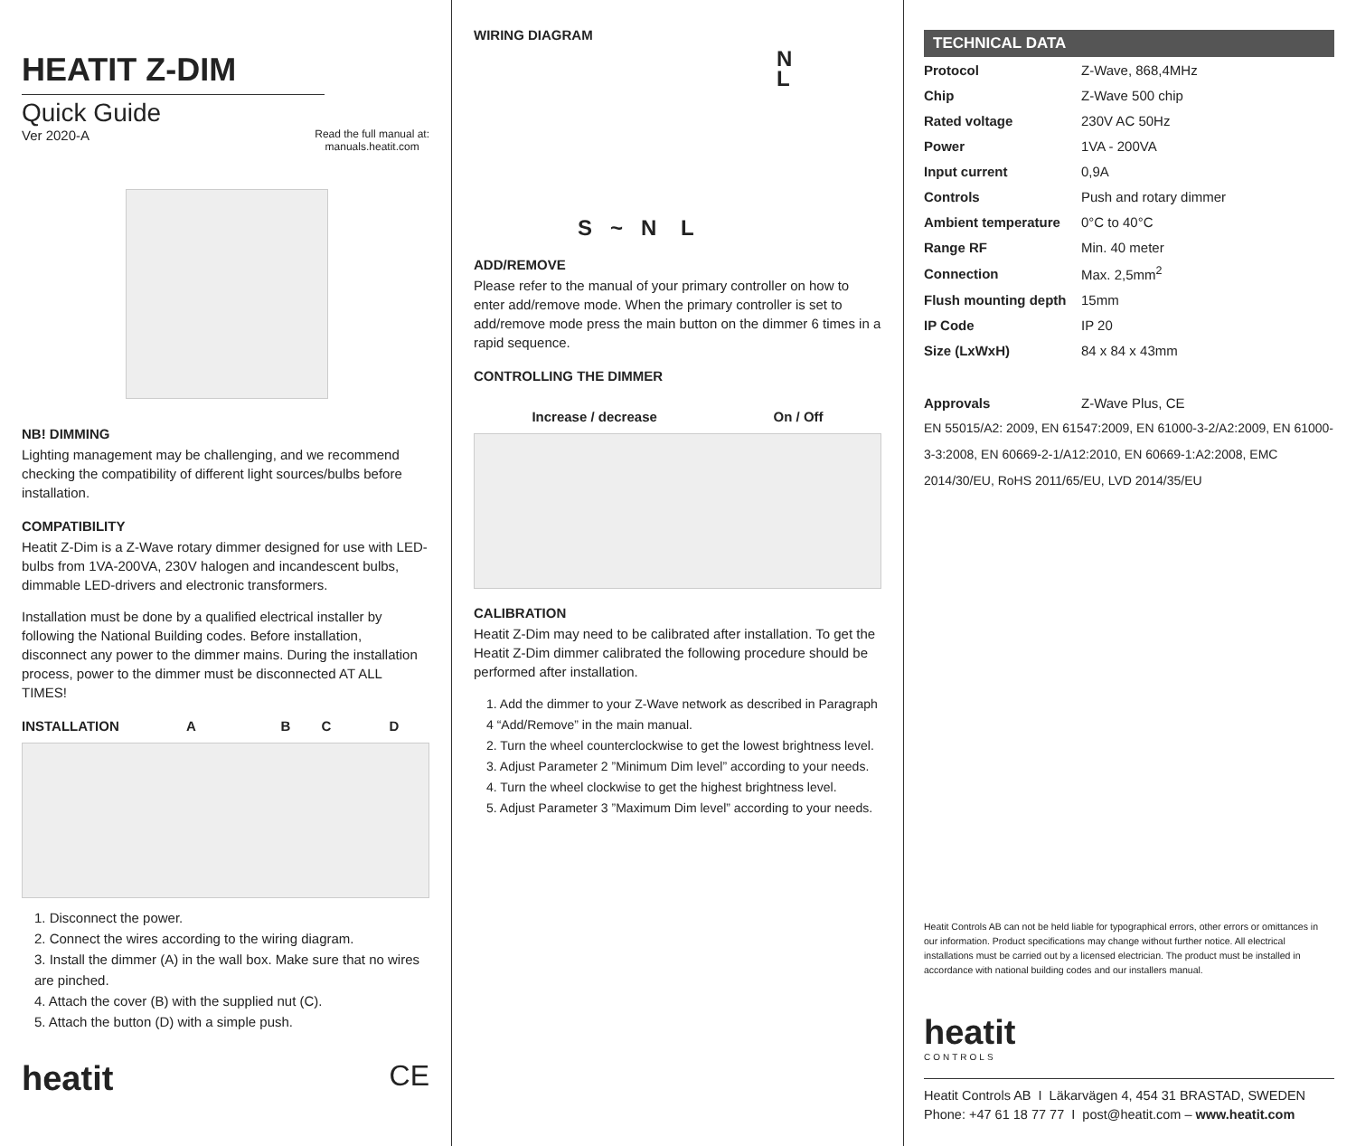HEATIT Z-DIM
Quick Guide
Ver 2020-A Read the full manual at:
manuals.heatit.com
NB! DIMMING
Lighting management may be challenging, and we recommend checking the compatibility of different light sources/bulbs before installation.
COMPATIBILITY
Heatit Z-Dim is a Z-Wave rotary dimmer designed for use with LED-bulbs from 1VA-200VA, 230V halogen and incandescent bulbs, dimmable LED-drivers and electronic transformers.
Installation must be done by a qualified electrical installer by following the National Building codes. Before installation, disconnect any power to the dimmer mains. During the installation process, power to the dimmer must be disconnected AT ALL TIMES!
INSTALLATION A B C D
1. Disconnect the power.
2. Connect the wires according to the wiring diagram.
3. Install the dimmer (A) in the wall box. Make sure that no wires are pinched.
4. Attach the cover (B) with the supplied nut (C).
5. Attach the button (D) with a simple push.
heatit CE
WIRING DIAGRAM
N
L
S ~ N L
ADD/REMOVE
Please refer to the manual of your primary controller on how to enter add/remove mode. When the primary controller is set to add/remove mode press the main button on the dimmer 6 times in a rapid sequence.
CONTROLLING THE DIMMER
Increase / decrease On / Off
CALIBRATION
Heatit Z-Dim may need to be calibrated after installation. To get the Heatit Z-Dim dimmer calibrated the following procedure should be performed after installation.
1. Add the dimmer to your Z-Wave network as described in Paragraph 4 “Add/Remove” in the main manual.
2. Turn the wheel counterclockwise to get the lowest brightness level.
3. Adjust Parameter 2 ”Minimum Dim level” according to your needs.
4. Turn the wheel clockwise to get the highest brightness level.
5. Adjust Parameter 3 ”Maximum Dim level” according to your needs.
TECHNICAL DATA
| Protocol | Z-Wave, 868,4MHz |
| Chip | Z-Wave 500 chip |
| Rated voltage | 230V AC 50Hz |
| Power | 1VA - 200VA |
| Input current | 0,9A |
| Controls | Push and rotary dimmer |
| Ambient temperature | 0°C to 40°C |
| Range RF | Min. 40 meter |
| Connection | Max. 2,5mm<sup>2</sup> |
| Flush mounting depth | 15mm |
| IP Code | IP 20 |
| Size (LxWxH) | 84 x 84 x 43mm |
| Approvals | Z-Wave Plus, CE |
EN 55015/A2: 2009, EN 61547:2009, EN 61000-3-2/A2:2009, EN 61000-3-3:2008, EN 60669-2-1/A12:2010, EN 60669-1:A2:2008, EMC 2014/30/EU, RoHS 2011/65/EU, LVD 2014/35/EU
Heatit Controls AB can not be held liable for typographical errors, other errors or omittances in our information. Product specifications may change without further notice. All electrical installations must be carried out by a licensed electrician. The product must be installed in accordance with national building codes and our installers manual.
heatit
CONTROLS
Heatit Controls AB I Läkarvägen 4, 454 31 BRASTAD, SWEDEN
Phone: +47 61 18 77 77 I post@heatit.com – www.heatit.com